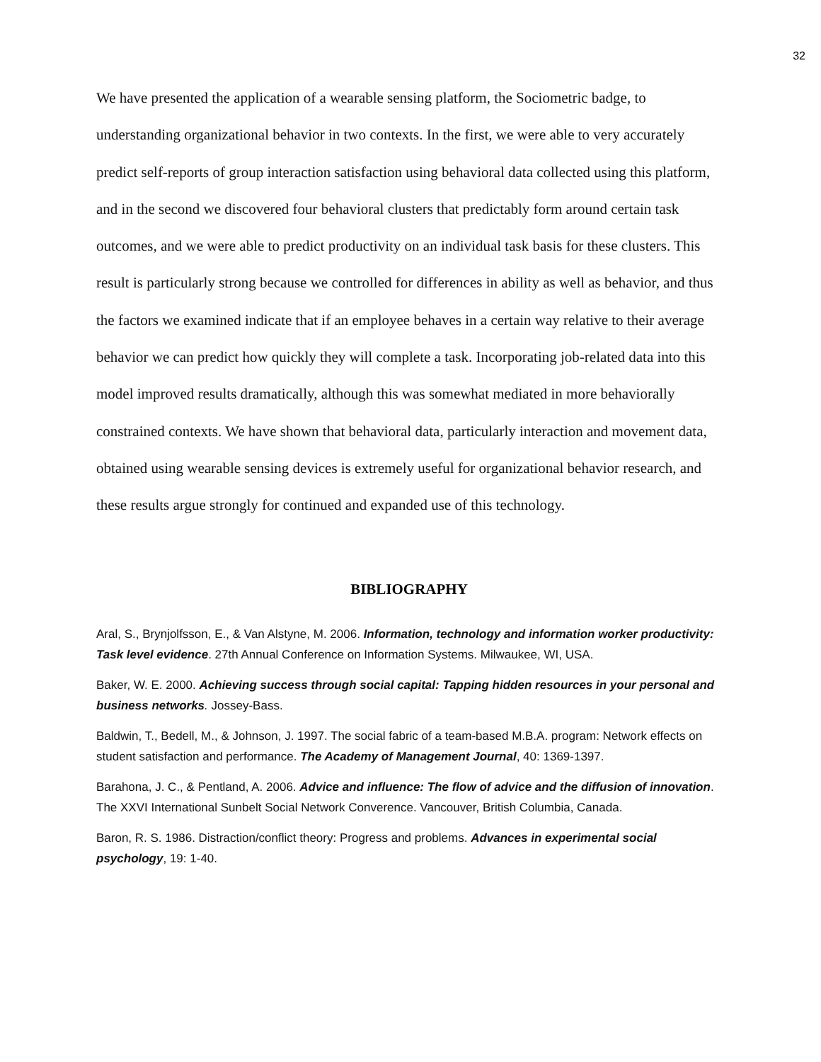32
We have presented the application of a wearable sensing platform, the Sociometric badge, to understanding organizational behavior in two contexts. In the first, we were able to very accurately predict self-reports of group interaction satisfaction using behavioral data collected using this platform, and in the second we discovered four behavioral clusters that predictably form around certain task outcomes, and we were able to predict productivity on an individual task basis for these clusters. This result is particularly strong because we controlled for differences in ability as well as behavior, and thus the factors we examined indicate that if an employee behaves in a certain way relative to their average behavior we can predict how quickly they will complete a task. Incorporating job-related data into this model improved results dramatically, although this was somewhat mediated in more behaviorally constrained contexts. We have shown that behavioral data, particularly interaction and movement data, obtained using wearable sensing devices is extremely useful for organizational behavior research, and these results argue strongly for continued and expanded use of this technology.
BIBLIOGRAPHY
Aral, S., Brynjolfsson, E., & Van Alstyne, M. 2006. Information, technology and information worker productivity: Task level evidence. 27th Annual Conference on Information Systems. Milwaukee, WI, USA.
Baker, W. E. 2000. Achieving success through social capital: Tapping hidden resources in your personal and business networks. Jossey-Bass.
Baldwin, T., Bedell, M., & Johnson, J. 1997. The social fabric of a team-based M.B.A. program: Network effects on student satisfaction and performance. The Academy of Management Journal, 40: 1369-1397.
Barahona, J. C., & Pentland, A. 2006. Advice and influence: The flow of advice and the diffusion of innovation. The XXVI International Sunbelt Social Network Converence. Vancouver, British Columbia, Canada.
Baron, R. S. 1986. Distraction/conflict theory: Progress and problems. Advances in experimental social psychology, 19: 1-40.